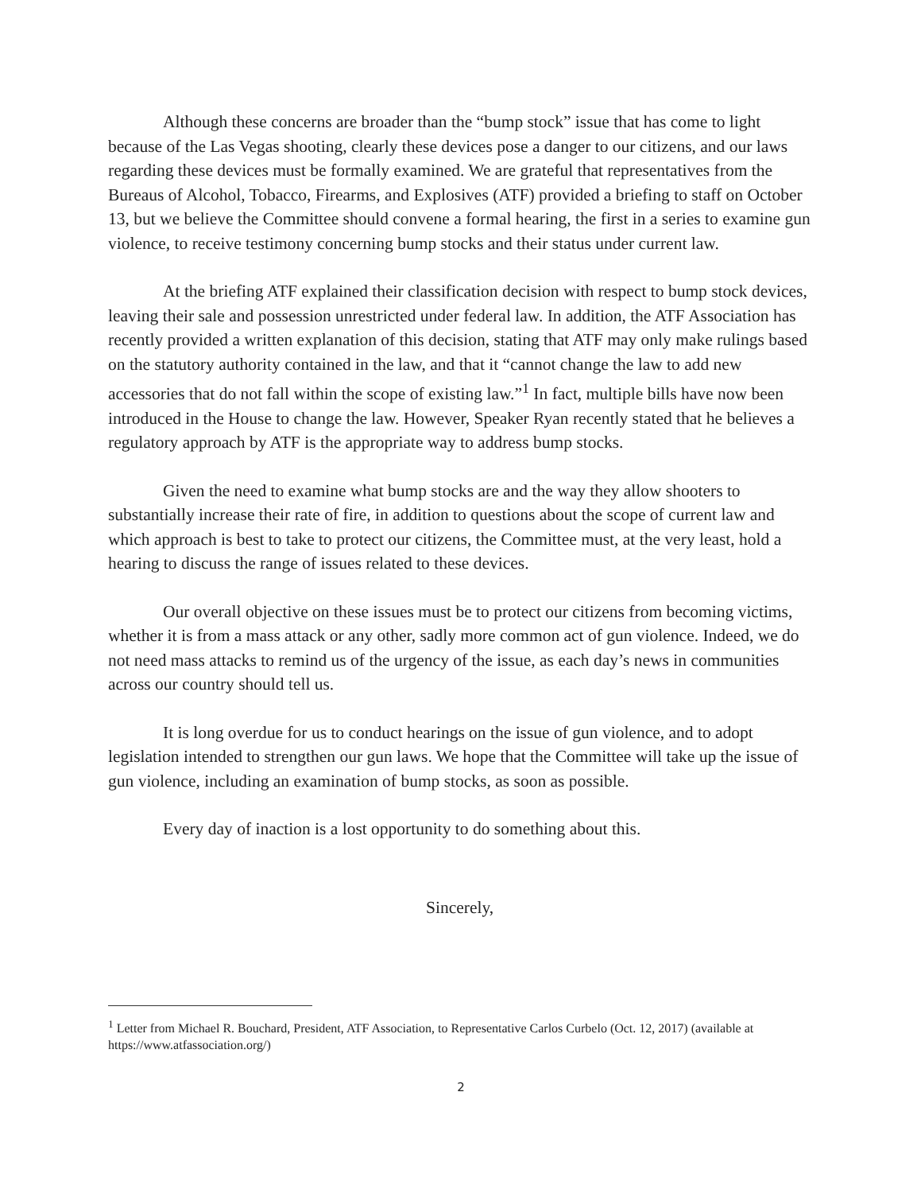Although these concerns are broader than the “bump stock” issue that has come to light because of the Las Vegas shooting, clearly these devices pose a danger to our citizens, and our laws regarding these devices must be formally examined. We are grateful that representatives from the Bureaus of Alcohol, Tobacco, Firearms, and Explosives (ATF) provided a briefing to staff on October 13, but we believe the Committee should convene a formal hearing, the first in a series to examine gun violence, to receive testimony concerning bump stocks and their status under current law.
At the briefing ATF explained their classification decision with respect to bump stock devices, leaving their sale and possession unrestricted under federal law. In addition, the ATF Association has recently provided a written explanation of this decision, stating that ATF may only make rulings based on the statutory authority contained in the law, and that it “cannot change the law to add new accessories that do not fall within the scope of existing law.”<sup>1</sup> In fact, multiple bills have now been introduced in the House to change the law. However, Speaker Ryan recently stated that he believes a regulatory approach by ATF is the appropriate way to address bump stocks.
Given the need to examine what bump stocks are and the way they allow shooters to substantially increase their rate of fire, in addition to questions about the scope of current law and which approach is best to take to protect our citizens, the Committee must, at the very least, hold a hearing to discuss the range of issues related to these devices.
Our overall objective on these issues must be to protect our citizens from becoming victims, whether it is from a mass attack or any other, sadly more common act of gun violence. Indeed, we do not need mass attacks to remind us of the urgency of the issue, as each day’s news in communities across our country should tell us.
It is long overdue for us to conduct hearings on the issue of gun violence, and to adopt legislation intended to strengthen our gun laws. We hope that the Committee will take up the issue of gun violence, including an examination of bump stocks, as soon as possible.
Every day of inaction is a lost opportunity to do something about this.
Sincerely,
<sup>1</sup> Letter from Michael R. Bouchard, President, ATF Association, to Representative Carlos Curbelo (Oct. 12, 2017) (available at https://www.atfassociation.org/)
2